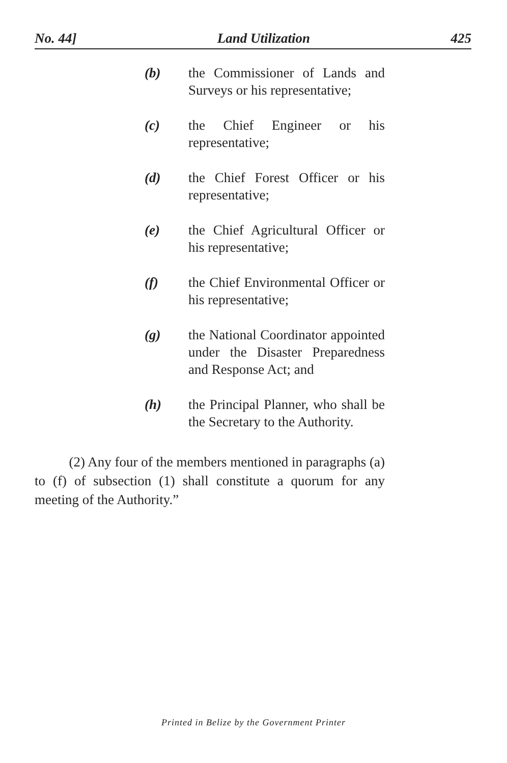No. 44] Land Utilization 425
(b) the Commissioner of Lands and Surveys or his representative;
(c) the Chief Engineer or his representative;
(d) the Chief Forest Officer or his representative;
(e) the Chief Agricultural Officer or his representative;
(f) the Chief Environmental Officer or his representative;
(g) the National Coordinator appointed under the Disaster Preparedness and Response Act; and
(h) the Principal Planner, who shall be the Secretary to the Authority.
   (2) Any four of the members mentioned in paragraphs (a) to (f) of subsection (1) shall constitute a quorum for any meeting of the Authority.”
Printed in Belize by the Government Printer